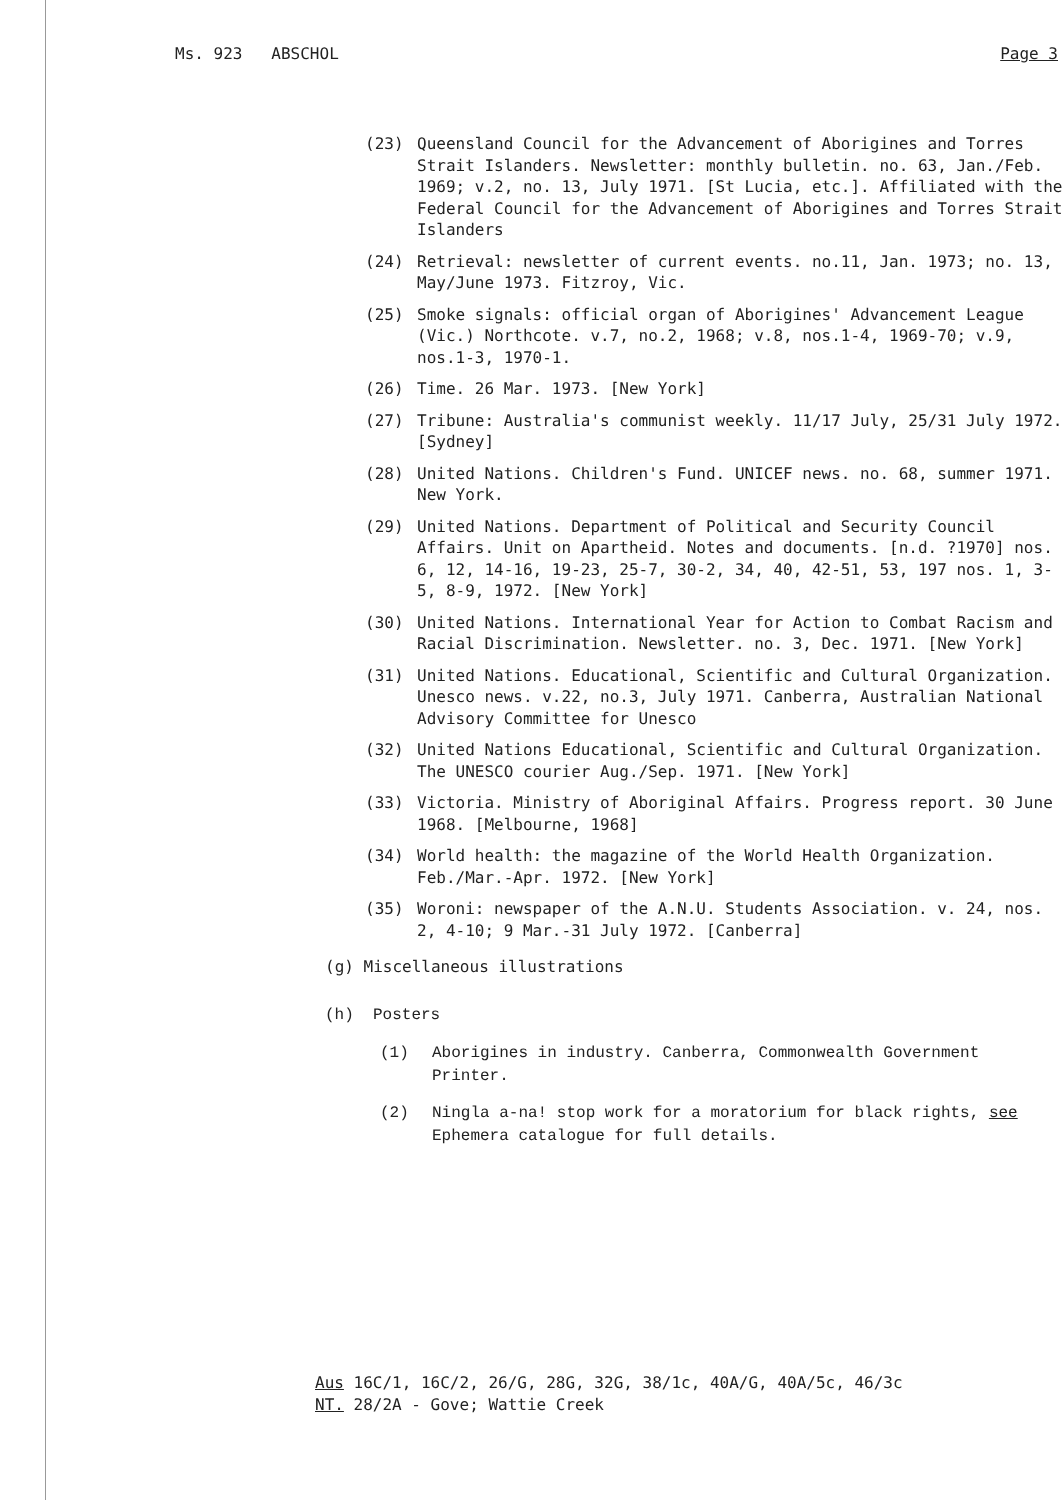Ms. 923 ABSCHOL Page 3
(23) Queensland Council for the Advancement of Aborigines and Torres Strait Islanders. Newsletter: monthly bulletin. no. 63, Jan./Feb. 1969; v.2, no. 13, July 1971. [St Lucia, etc.]. Affiliated with the Federal Council for the Advancement of Aborigines and Torres Strait Islanders
(24) Retrieval: newsletter of current events. no.11, Jan. 1973; no. 13, May/June 1973. Fitzroy, Vic.
(25) Smoke signals: official organ of Aborigines' Advancement League (Vic.) Northcote. v.7, no.2, 1968; v.8, nos.1-4, 1969-70; v.9, nos.1-3, 1970-1.
(26) Time. 26 Mar. 1973. [New York]
(27) Tribune: Australia's communist weekly. 11/17 July, 25/31 July 1972. [Sydney]
(28) United Nations. Children's Fund. UNICEF news. no. 68, summer 1971. New York.
(29) United Nations. Department of Political and Security Council Affairs. Unit on Apartheid. Notes and documents. [n.d. ?1970] nos. 6, 12, 14-16, 19-23, 25-7, 30-2, 34, 40, 42-51, 53, 197 nos. 1, 3-5, 8-9, 1972. [New York]
(30) United Nations. International Year for Action to Combat Racism and Racial Discrimination. Newsletter. no. 3, Dec. 1971. [New York]
(31) United Nations. Educational, Scientific and Cultural Organization. Unesco news. v.22, no.3, July 1971. Canberra, Australian National Advisory Committee for Unesco
(32) United Nations Educational, Scientific and Cultural Organization. The UNESCO courier Aug./Sep. 1971. [New York]
(33) Victoria. Ministry of Aboriginal Affairs. Progress report. 30 June 1968. [Melbourne, 1968]
(34) World health: the magazine of the World Health Organization. Feb./Mar.-Apr. 1972. [New York]
(35) Woroni: newspaper of the A.N.U. Students Association. v. 24, nos. 2, 4-10; 9 Mar.-31 July 1972. [Canberra]
(g) Miscellaneous illustrations
(h) Posters
(1) Aborigines in industry. Canberra, Commonwealth Government Printer.
(2) Ningla a-na! stop work for a moratorium for black rights, see Ephemera catalogue for full details.
Aus 16C/1, 16C/2, 26/G, 28G, 32G, 38/1c, 40A/G, 40A/5c, 46/3c
NT. 28/2A - Gove; Wattie Creek